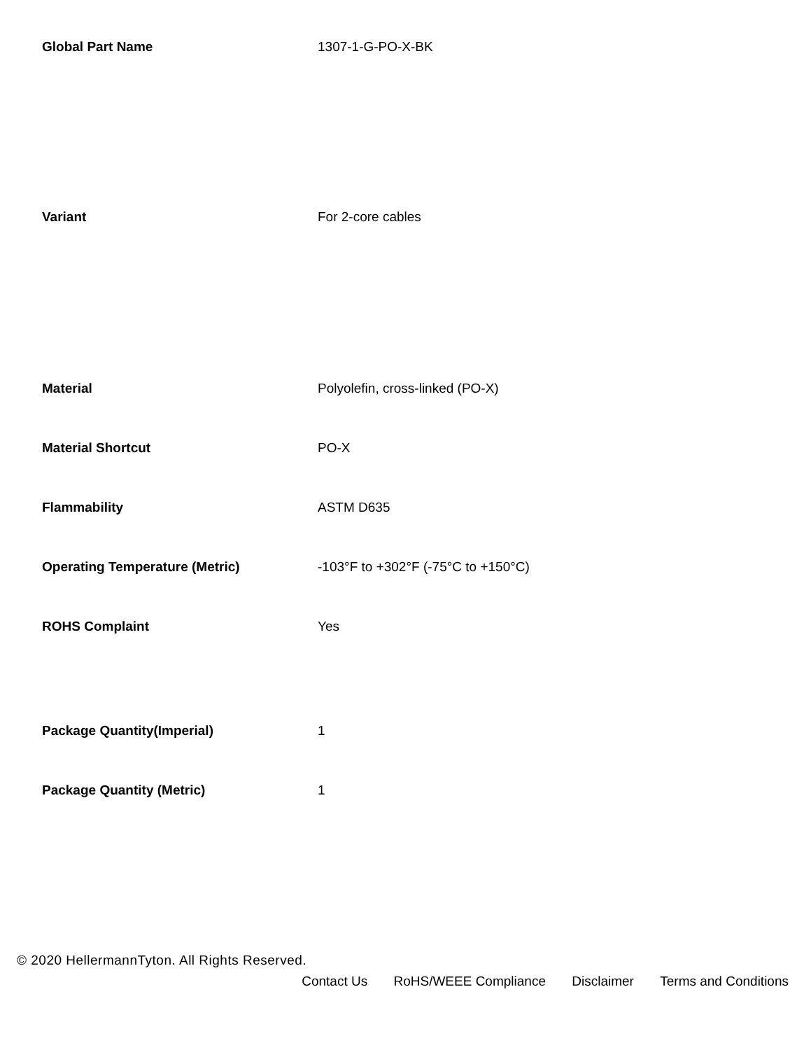| Global Part Name | 1307-1-G-PO-X-BK |
| Variant | For 2-core cables |
| Material | Polyolefin, cross-linked (PO-X) |
| Material Shortcut | PO-X |
| Flammability | ASTM D635 |
| Operating Temperature (Metric) | -103°F to +302°F (-75°C to +150°C) |
| ROHS Complaint | Yes |
| Package Quantity(Imperial) | 1 |
| Package Quantity (Metric) | 1 |
© 2020 HellermannTyton. All Rights Reserved.
Contact Us RoHS/WEEE Compliance Disclaimer Terms and Conditions